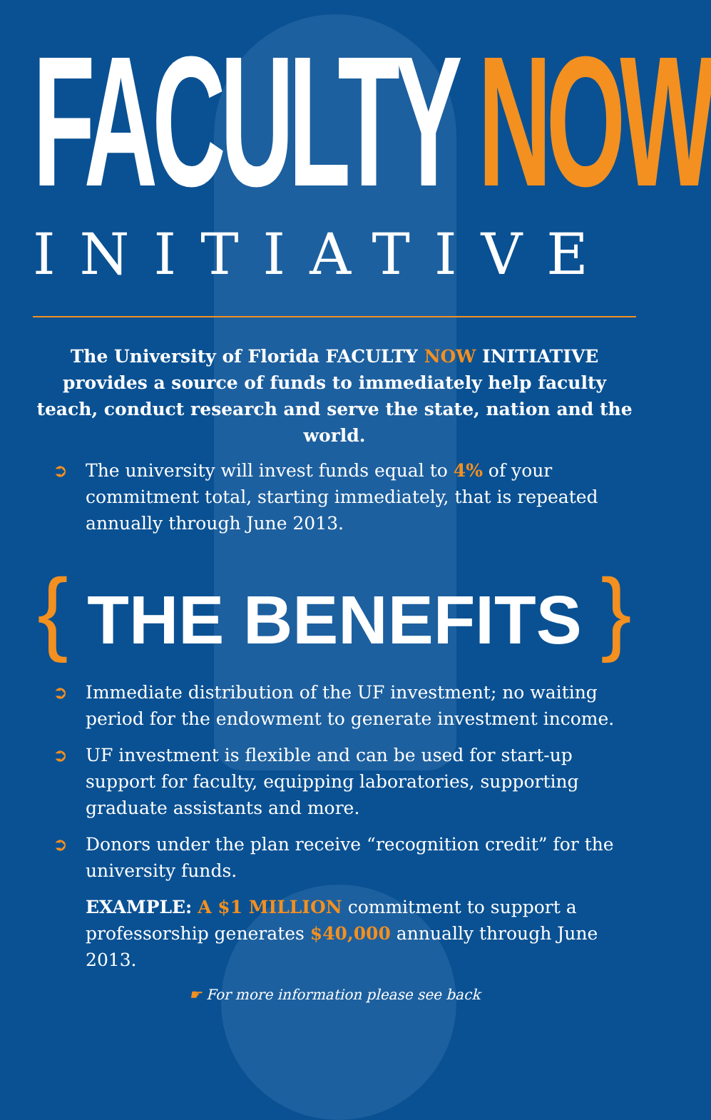FACULTY NOW
INITIATIVE
The University of Florida FACULTY NOW INITIATIVE provides a source of funds to immediately help faculty teach, conduct research and serve the state, nation and the world.
➲ The university will invest funds equal to 4% of your commitment total, starting immediately, that is repeated annually through June 2013.
{ THE BENEFITS }
➲ Immediate distribution of the UF investment; no waiting period for the endowment to generate investment income.
➲ UF investment is flexible and can be used for start-up support for faculty, equipping laboratories, supporting graduate assistants and more.
➲ Donors under the plan receive “recognition credit” for the university funds.
EXAMPLE: A $1 MILLION commitment to support a professorship generates $40,000 annually through June 2013.
☛ For more information please see back